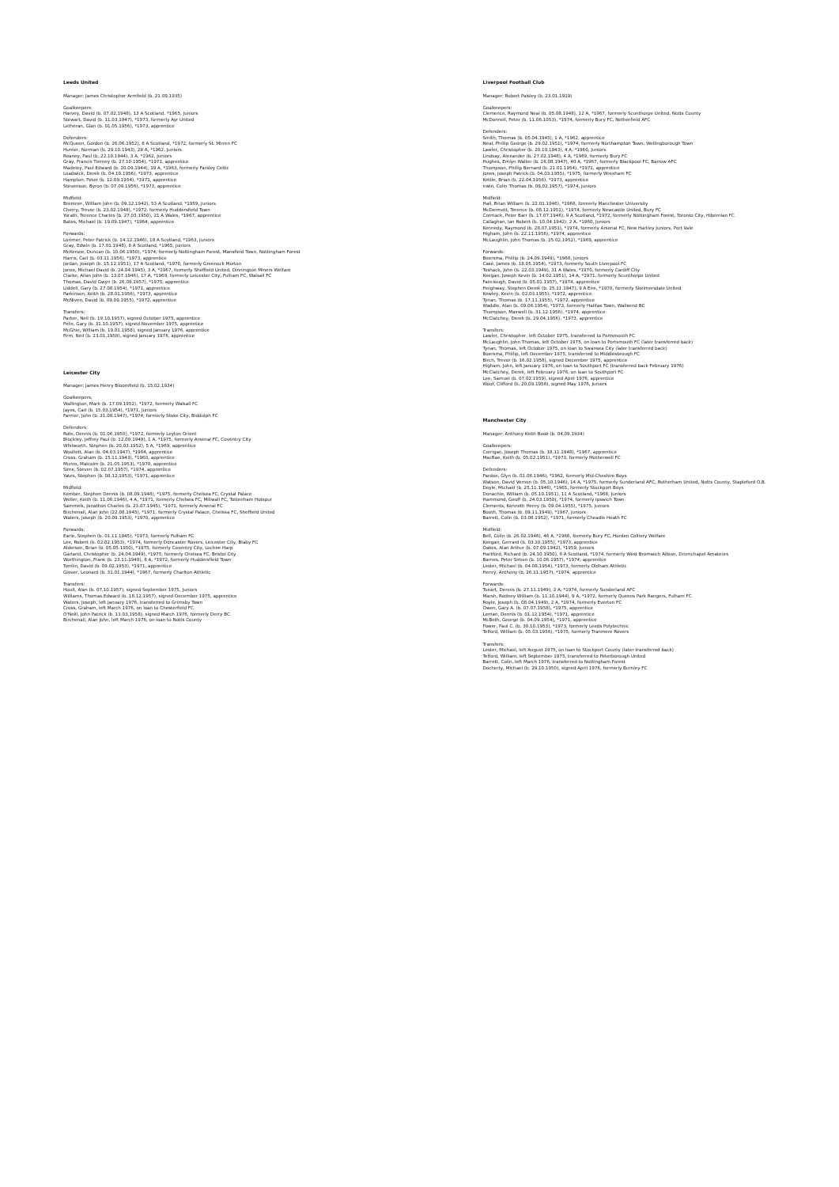Leeds United
Manager: James Christopher Armfield (b. 21.09.1935)
Goalkeepers:
Harvey, David (b. 07.02.1948), 13 A Scotland, *1965, Juniors
Stewart, David (b. 11.03.1947), *1973, formerly Ayr United
Letheran, Glan (b. 01.05.1956), *1973, apprentice
Defenders:
McQueen, Gordon (b. 26.06.1952), 8 A Scotland, *1972, formerly St. Mirren FC
Hunter, Norman (b. 29.10.1943), 28 A, *1962, Juniors
Reaney, Paul (b. 22.10.1944), 3 A, *1962, Juniors
Gray, Francis Tierney (b. 27.10.1954), *1971, apprentice
Madeley, Paul Edward (b. 20.09.1944), 19 A, *1963, formerly Farsley Celtic
Loadwick, Derek (b. 04.10.1956), *1973, apprentice
Hampton, Peter (b. 12.09.1954), *1971, apprentice
Stevenson, Byron (b. 07.09.1956), *1973, apprentice
Midfield:
Bremner, William John (b. 09.12.1942), 53 A Scotland, *1959, Juniors
Cherry, Trevor (b. 23.02.1948), *1972, formerly Huddersfield Town
Yorath, Terence Charles (b. 27.03.1950), 21 A Wales, *1967, apprentice
Bates, Michael (b. 19.09.1947), *1964, apprentice
Forwards:
Lorimer, Peter Patrick (b. 14.12.1946), 18 A Scotland, *1963, Juniors
Gray, Edwin (b. 17.01.1948), 8 A Scotland, *1965, Juniors
McKenzie, Duncan (b. 10.06.1950), *1974, formerly Nottingham Forest, Mansfield Town, Nottingham Forest
Harris, Carl (b. 03.11.1956), *1973, apprentice
Jordan, Joseph (b. 15.12.1951), 17 A Scotland, *1970, formerly Greenock Morton
Jones, Michael David (b. 24.04.1945), 3 A, *1967, formerly Sheffield United, Dinnington Miners Welfare
Clarke, Allan John (b. 13.07.1946), 17 A, *1969, formerly Leicester City, Fulham FC, Walsall FC
Thomas, David Gwyn (b. 26.09.1957), *1975, apprentice
Liddell, Gary (b. 27.08.1954), *1971, apprentice
Parkinson, Keith (b. 28.01.1956), *1973, apprentice
McNiven, David (b. 09.09.1955), *1972, apprentice
Transfers:
Parker, Neil (b. 19.10.1957), signed October 1975, apprentice
Felix, Gary (b. 31.10.1957), signed November 1975, apprentice
McGhie, William (b. 19.01.1958), signed January 1976, apprentice
Firm, Neil (b. 23.01.1958), signed January 1976, apprentice
Leicester City
Manager: James Henry Bloomfield (b. 15.02.1934)
Goalkeepers:
Wallington, Mark (b. 17.09.1952), *1972, formerly Walsall FC
Jayes, Carl (b. 15.03.1954), *1971, Juniors
Farmer, John (b. 31.08.1947), *1974, formerly Stoke City, Biddulph FC
Defenders:
Rofe, Dennis (b. 01.06.1950), *1972, formerly Leyton Orient
Blockley, Jeffrey Paul (b. 12.09.1949), 1 A, *1975, formerly Arsenal FC, Coventry City
Whitworth, Stephen (b. 20.03.1952), 5 A, *1969, apprentice
Woollett, Alan (b. 04.03.1947), *1964, apprentice
Cross, Graham (b. 15.11.1943), *1960, apprentice
Munro, Malcolm (b. 21.05.1953), *1970, apprentice
Sims, Steven (b. 02.07.1957), *1974, apprentice
Yates, Stephen (b. 08.12.1953), *1971, apprentice
Midfield:
Kember, Stephen Dennis (b. 08.09.1948), *1975, formerly Chelsea FC, Crystal Palace
Weller, Keith (b. 11.06.1946), 4 A, *1971, formerly Chelsea FC, Millwall FC, Tottenham Hotspur
Sammels, Jonathon Charles (b. 23.07.1945), *1971, formerly Arsenal FC
Birchenall, Alan John (22.08.1945), *1971, formerly Crystal Palace, Chelsea FC, Sheffield United
Waters, Joseph (b. 20.09.1953), *1970, apprentice
Forwards:
Earle, Stephen (b. 01.11.1945), *1973, formerly Fulham FC
Lee, Robert (b. 02.02.1953), *1974, formerly Doncaster Rovers, Leicester City, Blaby FC
Alderson, Brian (b. 05.05.1950), *1975, formerly Coventry City, Lochee Harp
Garland, Christopher (b. 24.04.1949), *1975, formerly Chelsea FC, Bristol City
Worthington, Frank (b. 23.11.1948), 8 A, *1972, formerly Huddersfield Town
Tomlin, David (b. 09.02.1953), *1971, apprentice
Glover, Leonard (b. 31.01.1944), *1967, formerly Charlton Athletic
Transfers:
Hoult, Alan (b. 07.10.1957), signed September 1975, Juniors
Williams, Thomas Edward (b. 18.12.1957), signed December 1975, apprentice
Waters, Joseph, left January 1976, transferred to Grimsby Town
Cross, Graham, left March 1976, on loan to Chesterfield FC
O'Neill, John Patrick (b. 11.03.1958), signed March 1976, formerly Derry BC
Birchenall, Alan John, left March 1976, on loan to Notts County
Liverpool Football Club
Manager: Robert Paisley (b. 23.01.1919)
Goalkeepers:
Clemence, Raymond Neal (b. 05.08.1948), 12 A, *1967, formerly Scunthorpe United, Notts County
McDonnell, Peter (b. 11.06.1053), *1974, formerly Bury FC, Netherfield AFC
Defenders:
Smith, Thomas (b. 05.04.1945), 1 A, *1962, apprentice
Neal, Phillip George (b. 29.02.1951), *1974, formerly Northampton Town, Wellingborough Town
Lawler, Christopher (b. 20.10.1943), 4 A, *1960, Juniors
Lindsay, Alexander (b. 27.02.1948), 4 A, *1969, formerly Bury FC
Hughes, Emlyn Walter (b. 28.08.1947), 40 A, *1967, formerly Blackpool FC, Barrow AFC
Thompson, Phillip Bernard (b. 21.01.1954), *1971, apprentice
Jones, Joseph Patrick (b. 04.03.1955), *1975, formerly Wrexham FC
Kettle, Brian (b. 22.04.1956), *1973, apprentice
Irwin, Colin Thomas (b. 09.02.1957), *1974, Juniors
Midfield:
Hall, Brian William (b. 22.01.1946), *1968, formerly Manchester University
McDermott, Terence (b. 08.12.1951), *1974, formerly Newcastle United, Bury FC
Cormack, Peter Barr (b. 17.07.1946), 9 A Scotland, *1972, formerly Nottingham Forest, Toronto City, Hibernian FC
Callaghan, Ian Robert (b. 10.04.1942), 2 A, *1960, Juniors
Kennedy, Raymond (b. 28.07.1951), *1974, formerly Arsenal FC, New Hartley Juniors, Port Vale
Higham, John (b. 22.11.1956), *1974, apprentice
McLaughlin, John Thomas (b. 25.02.1952), *1969, apprentice
Forwards:
Boersma, Phillip (b. 24.09.1949), *1968, Juniors
Case, James (b. 18.05.1954), *1973, formerly South Liverpool FC
Toshack, John (b. 22.03.1949), 31 A Wales, *1970, formerly Cardiff City
Keegan, Joseph Kevin (b. 14.02.1951), 14 A, *1971, formerly Scunthorpe United
Fairclough, David (b. 05.01.1957), *1974, apprentice
Heighway, Stephen Derek (b. 25.11.1947), 9 A Eire, *1970, formerly Skelmersdale United
Kewley, Kevin (b. 02.03.1955), *1972, apprentice
Tynan, Thomas (b. 17.11.1955), *1972, apprentice
Waddle, Alan (b. 09.06.1954), *1973, formerly Halifax Town, Wallsend BC
Thompson, Maxwell (b. 31.12.1956), *1974, apprentice
McClatchey, Derek (b. 29.04.1956), *1973, apprentice
Transfers:
Lawler, Christopher, left October 1975, transferred to Portsmouth FC
McLaughlin, John Thomas, left October 1975, on loan to Portsmouth FC (later transferred back)
Tynan, Thomas, left October 1975, on loan to Swansea City (later transferred back)
Boersma, Phillip, left December 1975, transferred to Middlesbrough FC
Birch, Trevor (b. 16.02.1958), signed December 1975, apprentice
Higham, John, left January 1976, on loan to Southport FC (transferred back February 1976)
McClatchey, Derek, left February 1976, on loan to Southport FC
Lee, Samuel (b. 07.02.1959), signed April 1976, apprentice
Woof, Clifford (b. 20.09.1956), signed May 1976, Juniors
Manchester City
Manager: Anthony Keith Book (b. 04.09.1934)
Goalkeepers:
Corrigan, Joseph Thomas (b. 18.11.1948), *1967, apprentice
MacRae, Keith (b. 05.02.1951), *1973, formerly Motherwell FC
Defenders:
Pardoe, Glyn (b. 01.06.1946), *1962, formerly Mid-Cheshire Boys
Watson, David Vernon (b. 05.10.1946), 14 A, *1975, formerly Sunderland AFC, Rotherham United, Notts County, Stapleford O.B.
Doyle, Michael (b. 25.11.1946), *1965, formerly Stockport Boys
Donachie, William (b. 05.10.1951), 11 A Scotland, *1968, Juniors
Hammond, Geoff (b. 24.03.1950), *1974, formerly Ipswich Town
Clements, Kenneth Henry (b. 09.04.1955), *1975, Juniors
Booth, Thomas (b. 09.11.1949), *1967, Juniors
Barrett, Colin (b. 03.08.1952), *1971, formerly Cheadle Heath FC
Midfield:
Bell, Colin (b. 26.02.1946), 46 A, *1966, formerly Bury FC, Horden Colliery Welfare
Keegan, Gerrard (b. 03.10.1955), *1973, apprentice
Oakes, Alan Arthur (b. 07.09.1942), *1959, Juniors
Hartford, Richard (b. 24.10.1950), 6 A Scotland, *1974, formerly West Bromwich Albion, Drumchapel Amateurs
Barnes, Peter Simon (b. 10.06.1957), *1974, apprentice
Lester, Michael (b. 04.08.1954), *1973, formerly Oldham Athletic
Henry, Anthony (b. 26.11.1957), *1974, apprentice
Forwards:
Tueart, Dennis (b. 27.11.1949), 2 A, *1974, formerly Sunderland AFC
Marsh, Rodney William (b. 11.10.1944), 9 A, *1972, formerly Queens Park Rangers, Fulham FC
Royle, Joseph (b. 08.04.1949), 2 A, *1974, formerly Everton FC
Owen, Gary A. (b. 07.07.1958), *1975, apprentice
Leman, Dennis (b. 01.12.1954), *1971, apprentice
McBeth, George (b. 04.09.1954), *1971, apprentice
Power, Paul C. (b. 30.10.1953), *1973, formerly Leeds Polytechnic
Telford, William (b. 05.03.1956), *1975, formerly Tranmere Rovers
Transfers:
Lester, Michael, left August 1975, on loan to Stockport County (later transferred back)
Telford, William, left September 1975, transferred to Peterborough United
Barrett, Colin, left March 1976, transferred to Nottingham Forest
Docherty, Michael (b. 29.10.1950), signed April 1976, formerly Burnley FC